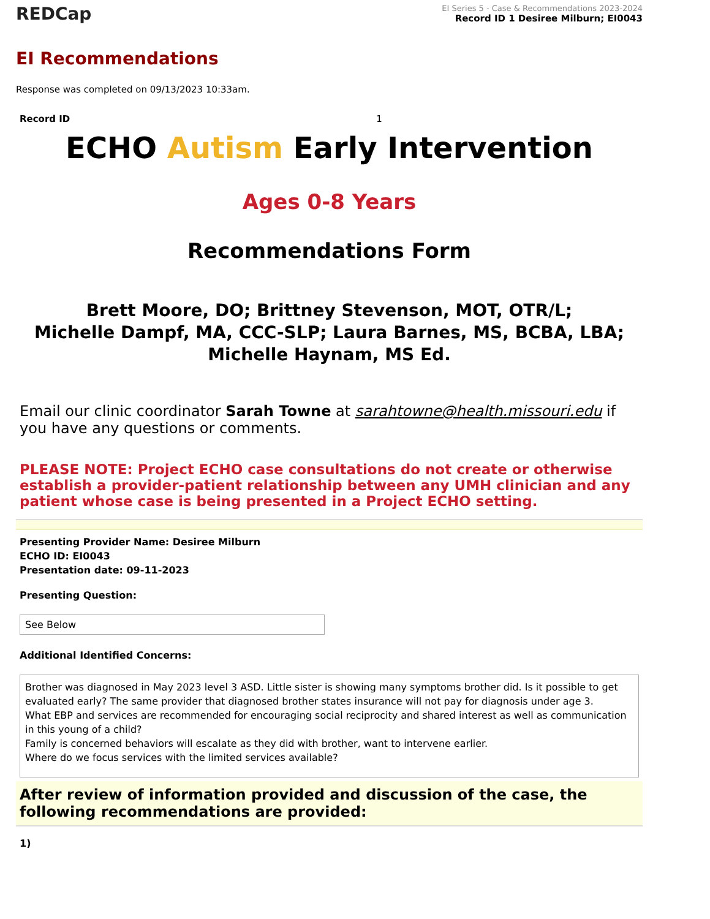REDCap
EI Series 5 - Case & Recommendations 2023-2024
Record ID 1 Desiree Milburn; EI0043
EI Recommendations
Response was completed on 09/13/2023 10:33am.
Record ID 1
ECHO Autism Early Intervention
Ages 0-8 Years
Recommendations Form
Brett Moore, DO; Brittney Stevenson, MOT, OTR/L;
Michelle Dampf, MA, CCC-SLP; Laura Barnes, MS, BCBA, LBA;
Michelle Haynam, MS Ed.
Email our clinic coordinator Sarah Towne at sarahtowne@health.missouri.edu if you have any questions or comments.
PLEASE NOTE: Project ECHO case consultations do not create or otherwise establish a provider-patient relationship between any UMH clinician and any patient whose case is being presented in a Project ECHO setting.
Presenting Provider Name: Desiree Milburn
ECHO ID: EI0043
Presentation date: 09-11-2023
Presenting Question:
See Below
Additional Identified Concerns:
Brother was diagnosed in May 2023 level 3 ASD. Little sister is showing many symptoms brother did. Is it possible to get evaluated early? The same provider that diagnosed brother states insurance will not pay for diagnosis under age 3.
What EBP and services are recommended for encouraging social reciprocity and shared interest as well as communication in this young of a child?
Family is concerned behaviors will escalate as they did with brother, want to intervene earlier.
Where do we focus services with the limited services available?
After review of information provided and discussion of the case, the following recommendations are provided:
1)